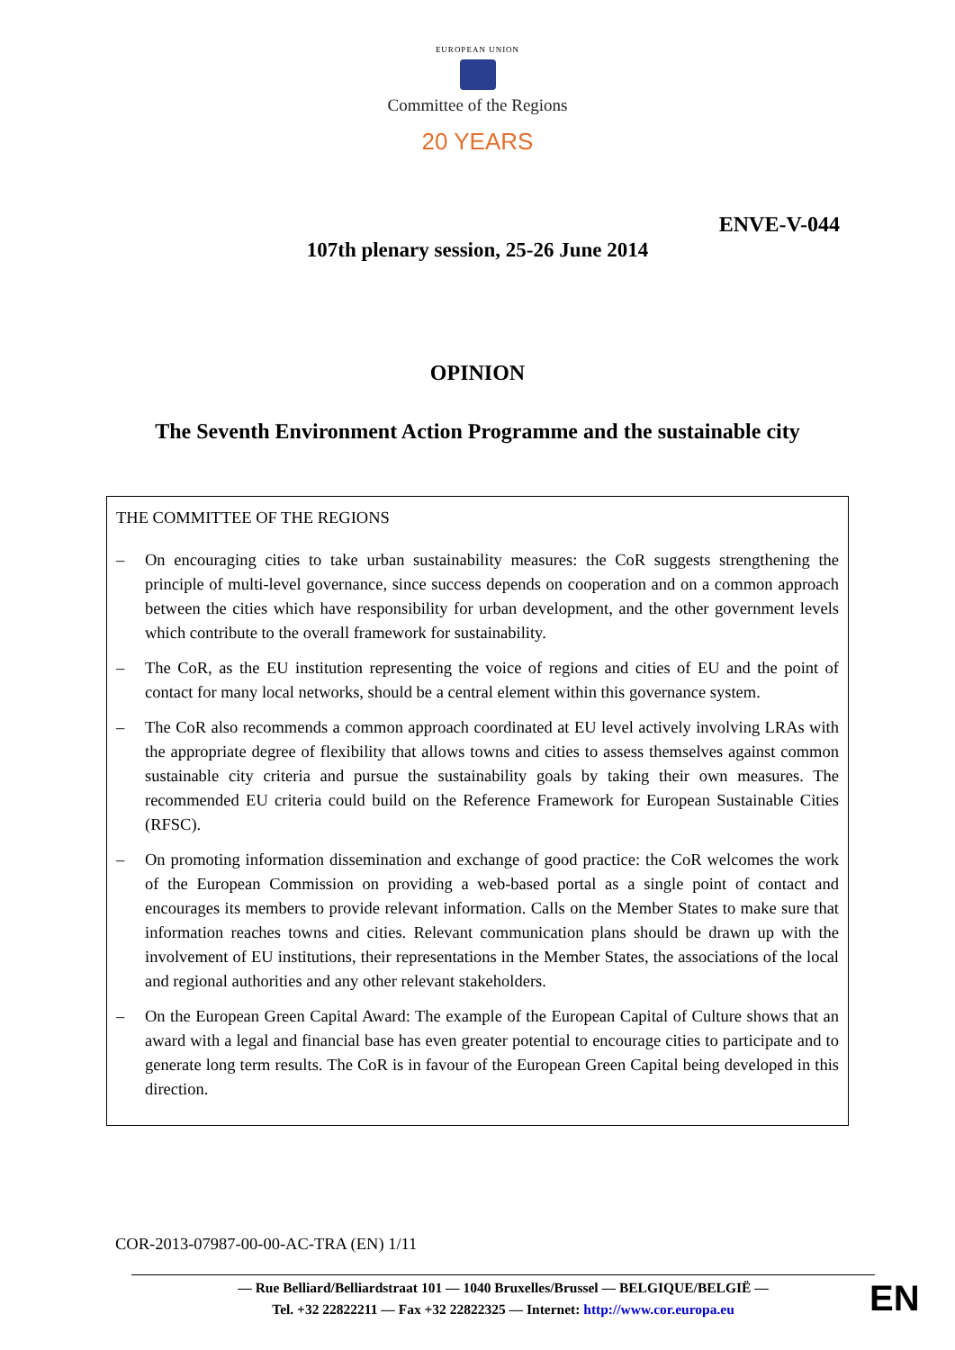EUROPEAN UNION
Committee of the Regions
20 YEARS
ENVE-V-044
107th plenary session, 25-26 June 2014
OPINION
The Seventh Environment Action Programme and the sustainable city
THE COMMITTEE OF THE REGIONS
– On encouraging cities to take urban sustainability measures: the CoR suggests strengthening the principle of multi-level governance, since success depends on cooperation and on a common approach between the cities which have responsibility for urban development, and the other government levels which contribute to the overall framework for sustainability.
– The CoR, as the EU institution representing the voice of regions and cities of EU and the point of contact for many local networks, should be a central element within this governance system.
– The CoR also recommends a common approach coordinated at EU level actively involving LRAs with the appropriate degree of flexibility that allows towns and cities to assess themselves against common sustainable city criteria and pursue the sustainability goals by taking their own measures. The recommended EU criteria could build on the Reference Framework for European Sustainable Cities (RFSC).
– On promoting information dissemination and exchange of good practice: the CoR welcomes the work of the European Commission on providing a web-based portal as a single point of contact and encourages its members to provide relevant information. Calls on the Member States to make sure that information reaches towns and cities. Relevant communication plans should be drawn up with the involvement of EU institutions, their representations in the Member States, the associations of the local and regional authorities and any other relevant stakeholders.
– On the European Green Capital Award: The example of the European Capital of Culture shows that an award with a legal and financial base has even greater potential to encourage cities to participate and to generate long term results. The CoR is in favour of the European Green Capital being developed in this direction.
COR-2013-07987-00-00-AC-TRA (EN) 1/11
— Rue Belliard/Belliardstraat 101 — 1040 Bruxelles/Brussel — BELGIQUE/BELGIË —
Tel. +32 22822211 — Fax +32 22822325 — Internet: http://www.cor.europa.eu
EN